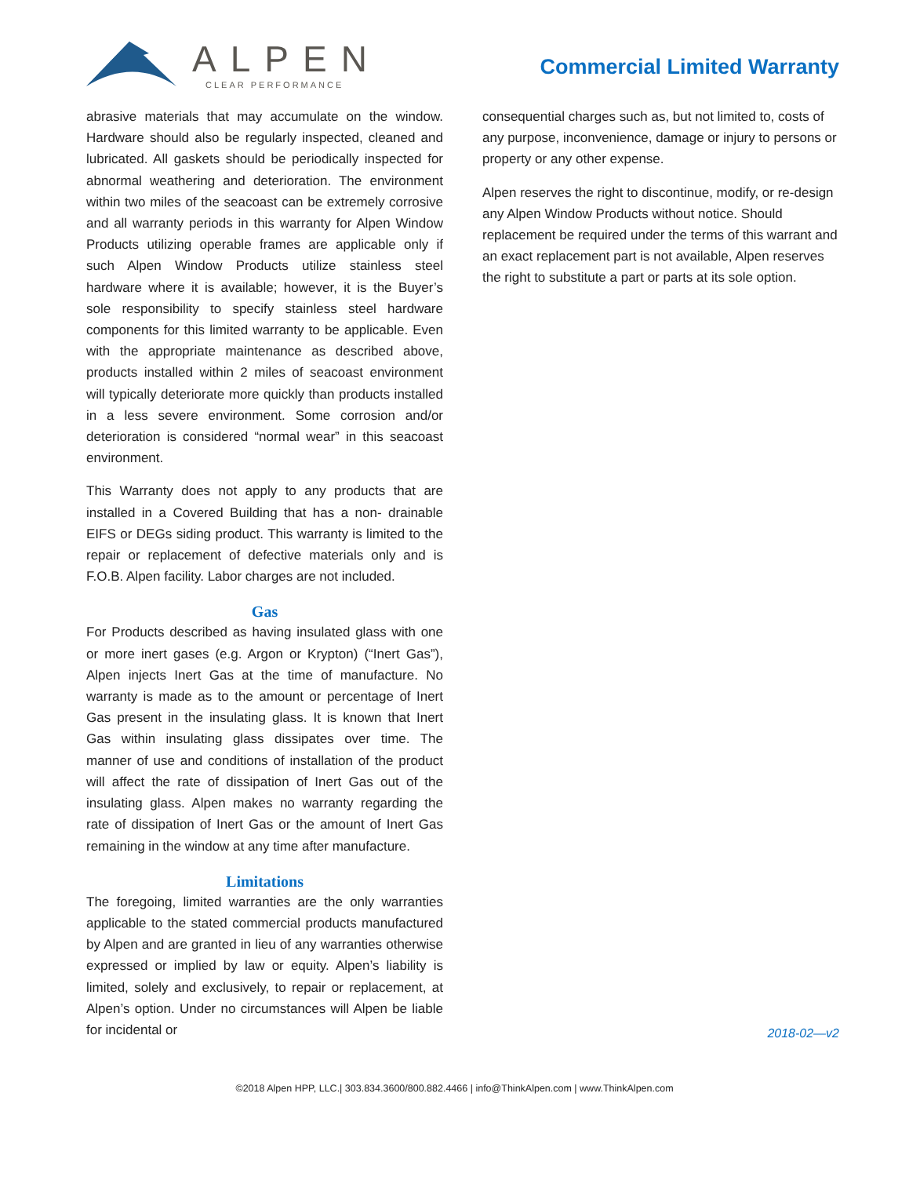ALPEN
CLEAR PERFORMANCE
Commercial Limited Warranty
abrasive materials that may accumulate on the window. Hardware should also be regularly inspected, cleaned and lubricated. All gaskets should be periodically inspected for abnormal weathering and deterioration. The environment within two miles of the seacoast can be extremely corrosive and all warranty periods in this warranty for Alpen Window Products utilizing operable frames are applicable only if such Alpen Window Products utilize stainless steel hardware where it is available; however, it is the Buyer’s sole responsibility to specify stainless steel hardware components for this limited warranty to be applicable. Even with the appropriate maintenance as described above, products installed within 2 miles of seacoast environment will typically deteriorate more quickly than products installed in a less severe environment. Some corrosion and/or deterioration is considered “normal wear” in this seacoast environment.
This Warranty does not apply to any products that are installed in a Covered Building that has a non- drainable EIFS or DEGs siding product. This warranty is limited to the repair or replacement of defective materials only and is F.O.B. Alpen facility. Labor charges are not included.
Gas
For Products described as having insulated glass with one or more inert gases (e.g. Argon or Krypton) (“Inert Gas”), Alpen injects Inert Gas at the time of manufacture. No warranty is made as to the amount or percentage of Inert Gas present in the insulating glass. It is known that Inert Gas within insulating glass dissipates over time. The manner of use and conditions of installation of the product will affect the rate of dissipation of Inert Gas out of the insulating glass. Alpen makes no warranty regarding the rate of dissipation of Inert Gas or the amount of Inert Gas remaining in the window at any time after manufacture.
Limitations
The foregoing, limited warranties are the only warranties applicable to the stated commercial products manufactured by Alpen and are granted in lieu of any warranties otherwise expressed or implied by law or equity. Alpen’s liability is limited, solely and exclusively, to repair or replacement, at Alpen’s option. Under no circumstances will Alpen be liable for incidental or
consequential charges such as, but not limited to, costs of any purpose, inconvenience, damage or injury to persons or property or any other expense.
Alpen reserves the right to discontinue, modify, or re-design any Alpen Window Products without notice. Should replacement be required under the terms of this warrant and an exact replacement part is not available, Alpen reserves the right to substitute a part or parts at its sole option.
2018-02—v2
©2018 Alpen HPP, LLC.| 303.834.3600/800.882.4466 | info@ThinkAlpen.com | www.ThinkAlpen.com